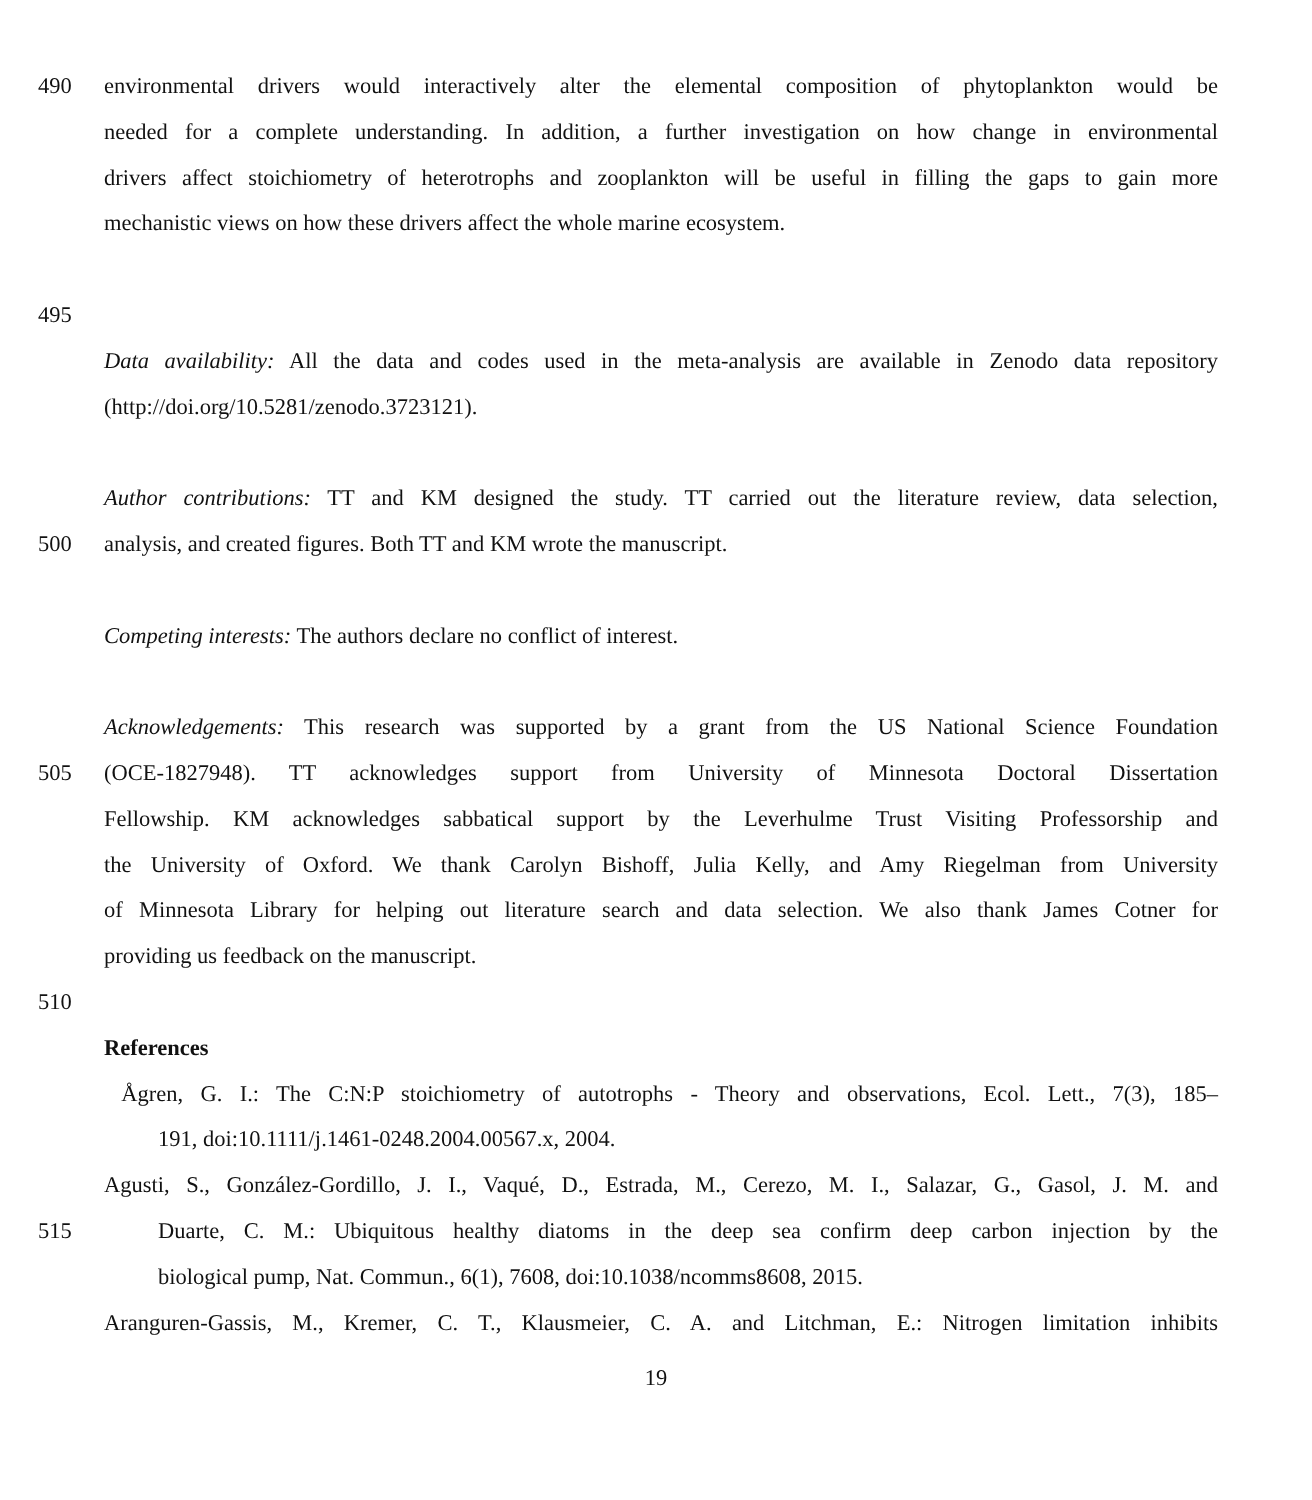490 environmental drivers would interactively alter the elemental composition of phytoplankton would be
needed for a complete understanding. In addition, a further investigation on how change in environmental
drivers affect stoichiometry of heterotrophs and zooplankton will be useful in filling the gaps to gain more
mechanistic views on how these drivers affect the whole marine ecosystem.
495
Data availability: All the data and codes used in the meta-analysis are available in Zenodo data repository
(http://doi.org/10.5281/zenodo.3723121).
Author contributions: TT and KM designed the study. TT carried out the literature review, data selection,
500 analysis, and created figures. Both TT and KM wrote the manuscript.
Competing interests: The authors declare no conflict of interest.
Acknowledgements: This research was supported by a grant from the US National Science Foundation
505 (OCE-1827948). TT acknowledges support from University of Minnesota Doctoral Dissertation
Fellowship. KM acknowledges sabbatical support by the Leverhulme Trust Visiting Professorship and
the University of Oxford. We thank Carolyn Bishoff, Julia Kelly, and Amy Riegelman from University
of Minnesota Library for helping out literature search and data selection. We also thank James Cotner for
providing us feedback on the manuscript.
510
References
Ågren, G. I.: The C:N:P stoichiometry of autotrophs - Theory and observations, Ecol. Lett., 7(3), 185–
191, doi:10.1111/j.1461-0248.2004.00567.x, 2004.
Agusti, S., González-Gordillo, J. I., Vaqué, D., Estrada, M., Cerezo, M. I., Salazar, G., Gasol, J. M. and
515 Duarte, C. M.: Ubiquitous healthy diatoms in the deep sea confirm deep carbon injection by the
biological pump, Nat. Commun., 6(1), 7608, doi:10.1038/ncomms8608, 2015.
Aranguren-Gassis, M., Kremer, C. T., Klausmeier, C. A. and Litchman, E.: Nitrogen limitation inhibits
19